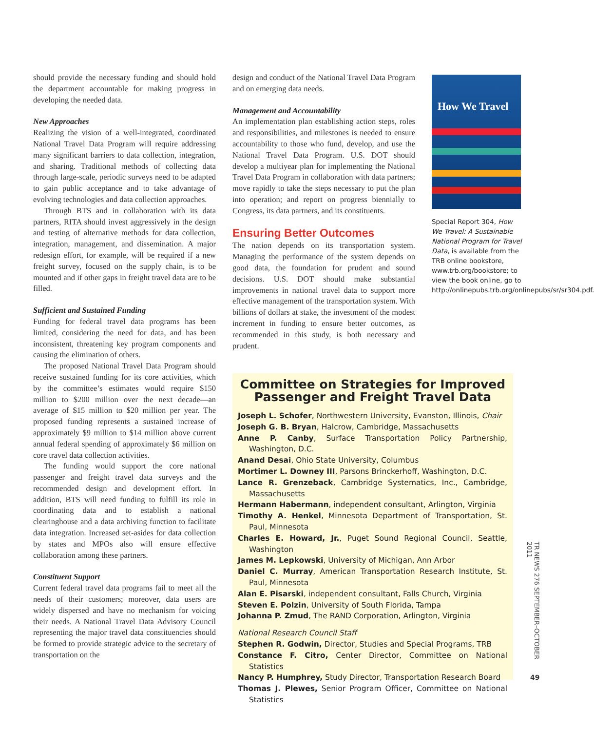should provide the necessary funding and should hold the department accountable for making progress in developing the needed data.
New Approaches
Realizing the vision of a well-integrated, coordinated National Travel Data Program will require addressing many significant barriers to data collection, integration, and sharing. Traditional methods of collecting data through large-scale, periodic surveys need to be adapted to gain public acceptance and to take advantage of evolving technologies and data collection approaches.
Through BTS and in collaboration with its data partners, RITA should invest aggressively in the design and testing of alternative methods for data collection, integration, management, and dissemination. A major redesign effort, for example, will be required if a new freight survey, focused on the supply chain, is to be mounted and if other gaps in freight travel data are to be filled.
Sufficient and Sustained Funding
Funding for federal travel data programs has been limited, considering the need for data, and has been inconsistent, threatening key program components and causing the elimination of others.
The proposed National Travel Data Program should receive sustained funding for its core activities, which by the committee’s estimates would require $150 million to $200 million over the next decade—an average of $15 million to $20 million per year. The proposed funding represents a sustained increase of approximately $9 million to $14 million above current annual federal spending of approximately $6 million on core travel data collection activities.
The funding would support the core national passenger and freight travel data surveys and the recommended design and development effort. In addition, BTS will need funding to fulfill its role in coordinating data and to establish a national clearinghouse and a data archiving function to facilitate data integration. Increased set-asides for data collection by states and MPOs also will ensure effective collaboration among these partners.
Constituent Support
Current federal travel data programs fail to meet all the needs of their customers; moreover, data users are widely dispersed and have no mechanism for voicing their needs. A National Travel Data Advisory Council representing the major travel data constituencies should be formed to provide strategic advice to the secretary of transportation on the
design and conduct of the National Travel Data Program and on emerging data needs.
Management and Accountability
An implementation plan establishing action steps, roles and responsibilities, and milestones is needed to ensure accountability to those who fund, develop, and use the National Travel Data Program. U.S. DOT should develop a multiyear plan for implementing the National Travel Data Program in collaboration with data partners; move rapidly to take the steps necessary to put the plan into operation; and report on progress biennially to Congress, its data partners, and its constituents.
Ensuring Better Outcomes
The nation depends on its transportation system. Managing the performance of the system depends on good data, the foundation for prudent and sound decisions. U.S. DOT should make substantial improvements in national travel data to support more effective management of the transportation system. With billions of dollars at stake, the investment of the modest increment in funding to ensure better outcomes, as recommended in this study, is both necessary and prudent.
How We Travel
Special Report 304, How We Travel: A Sustainable National Program for Travel Data, is available from the TRB online bookstore, www.trb.org/bookstore; to view the book online, go to http://onlinepubs.trb.org/onlinepubs/sr/sr304.pdf.
Committee on Strategies for Improved
Passenger and Freight Travel Data
Joseph L. Schofer, Northwestern University, Evanston, Illinois, Chair
Joseph G. B. Bryan, Halcrow, Cambridge, Massachusetts
Anne P. Canby, Surface Transportation Policy Partnership, Washington, D.C.
Anand Desai, Ohio State University, Columbus
Mortimer L. Downey III, Parsons Brinckerhoff, Washington, D.C.
Lance R. Grenzeback, Cambridge Systematics, Inc., Cambridge, Massachusetts
Hermann Habermann, independent consultant, Arlington, Virginia
Timothy A. Henkel, Minnesota Department of Transportation, St. Paul, Minnesota
Charles E. Howard, Jr., Puget Sound Regional Council, Seattle, Washington
James M. Lepkowski, University of Michigan, Ann Arbor
Daniel C. Murray, American Transportation Research Institute, St. Paul, Minnesota
Alan E. Pisarski, independent consultant, Falls Church, Virginia
Steven E. Polzin, University of South Florida, Tampa
Johanna P. Zmud, The RAND Corporation, Arlington, Virginia
National Research Council Staff
Stephen R. Godwin, Director, Studies and Special Programs, TRB
Constance F. Citro, Center Director, Committee on National Statistics
Nancy P. Humphrey, Study Director, Transportation Research Board
Thomas J. Plewes, Senior Program Officer, Committee on National Statistics
TR NEWS 276 SEPTEMBER–OCTOBER 2011
49